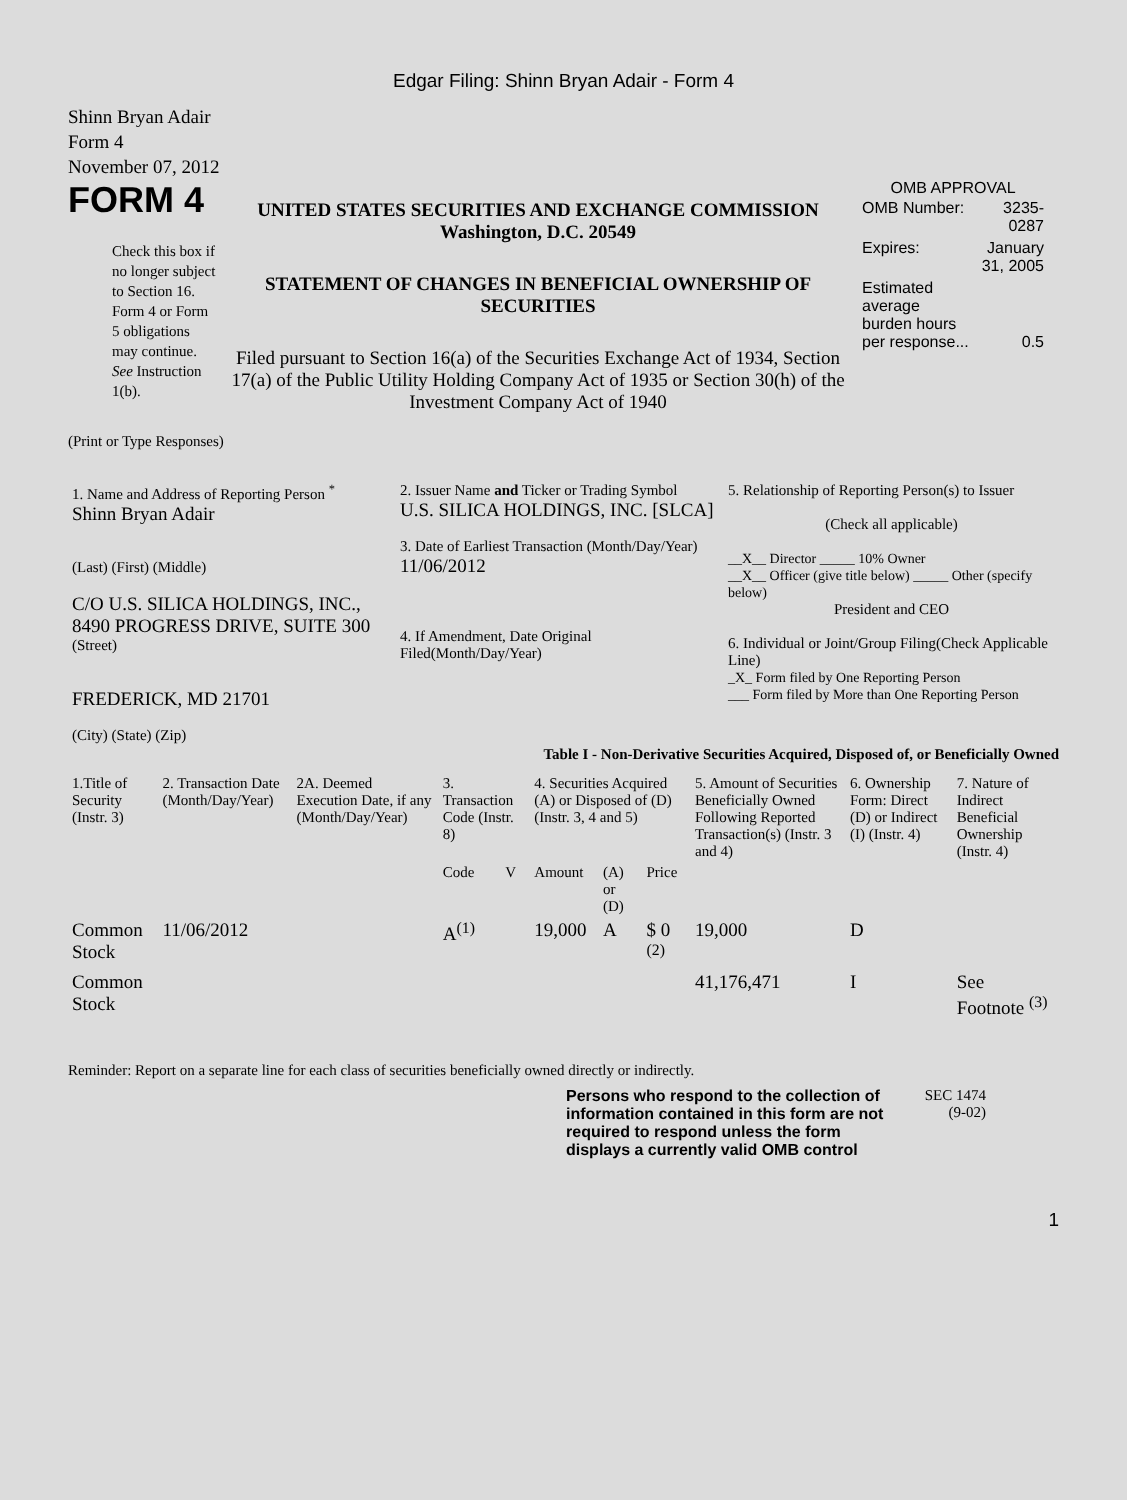Edgar Filing: Shinn Bryan Adair - Form 4
Shinn Bryan Adair
Form 4
November 07, 2012
FORM 4
Check this box if no longer subject to Section 16. Form 4 or Form 5 obligations may continue. See Instruction 1(b).
UNITED STATES SECURITIES AND EXCHANGE COMMISSION
Washington, D.C. 20549
STATEMENT OF CHANGES IN BENEFICIAL OWNERSHIP OF SECURITIES
Filed pursuant to Section 16(a) of the Securities Exchange Act of 1934, Section 17(a) of the Public Utility Holding Company Act of 1935 or Section 30(h) of the Investment Company Act of 1940
OMB APPROVAL
| OMB Number: | 3235-0287 |
| Expires: | January 31, 2005 |
| Estimated average burden hours per response... | 0.5 |
(Print or Type Responses)
| 1. Name and Address of Reporting Person <sup>*</sup> Shinn Bryan Adair (Last) (First) (Middle) C/O U.S. SILICA HOLDINGS, INC., 8490 PROGRESS DRIVE, SUITE 300 (Street) FREDERICK, MD 21701 (City) (State) (Zip) | 2. Issuer Name and Ticker or Trading Symbol U.S. SILICA HOLDINGS, INC. [SLCA] 3. Date of Earliest Transaction (Month/Day/Year) 11/06/2012 4. If Amendment, Date Original Filed(Month/Day/Year) | 5. Relationship of Reporting Person(s) to Issuer (Check all applicable) __X__ Director _____ 10% Owner __X__ Officer (give title below) _____ Other (specify below) President and CEO 6. Individual or Joint/Group Filing(Check Applicable Line) _X_ Form filed by One Reporting Person ___ Form filed by More than One Reporting Person |
Table I - Non-Derivative Securities Acquired, Disposed of, or Beneficially Owned
| 1.Title of Security (Instr. 3) | 2. Transaction Date (Month/Day/Year) | 2A. Deemed Execution Date, if any (Month/Day/Year) | 3. Transaction Code (Instr. 8) | | 4. Securities Acquired (A) or Disposed of (D) (Instr. 3, 4 and 5) | | | 5. Amount of Securities Beneficially Owned Following Reported Transaction(s) (Instr. 3 and 4) | 6. Ownership Form: Direct (D) or Indirect (I) (Instr. 4) | 7. Nature of Indirect Beneficial Ownership (Instr. 4) |
| --- | --- | --- | --- | --- | --- | --- | --- | --- | --- | --- |
| | | | Code | V | Amount | (A) or (D) | Price | | | |
| Common Stock | 11/06/2012 | | A<sup>(1)</sup> | | 19,000 | A | $ 0 <sup>(2)</sup> | 19,000 | D | |
| Common Stock | | | | | | | | 41,176,471 | I | See Footnote <sup>(3)</sup> |
Reminder: Report on a separate line for each class of securities beneficially owned directly or indirectly.
Persons who respond to the collection of information contained in this form are not required to respond unless the form displays a currently valid OMB control
SEC 1474 (9-02)
1